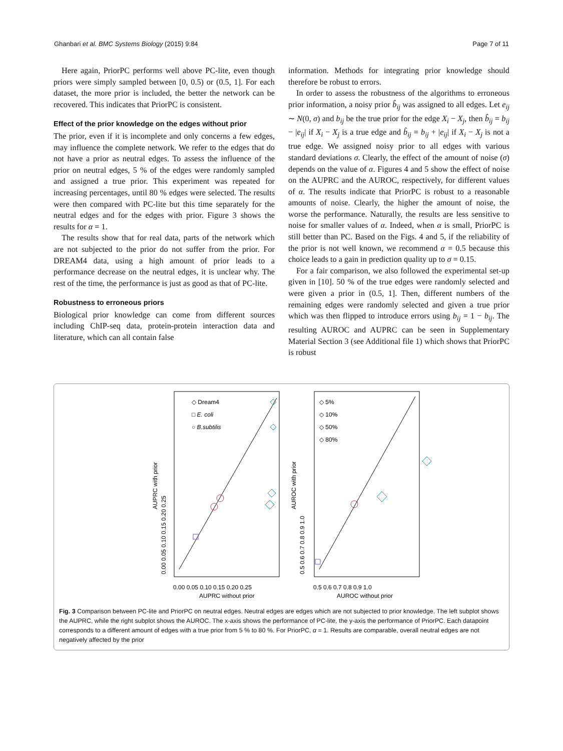Ghanbari et al. BMC Systems Biology (2015) 9:84 Page 7 of 11
Here again, PriorPC performs well above PC-lite, even though priors were simply sampled between [0, 0.5) or (0.5, 1]. For each dataset, the more prior is included, the better the network can be recovered. This indicates that PriorPC is consistent.
Effect of the prior knowledge on the edges without prior
The prior, even if it is incomplete and only concerns a few edges, may influence the complete network. We refer to the edges that do not have a prior as neutral edges. To assess the influence of the prior on neutral edges, 5 % of the edges were randomly sampled and assigned a true prior. This experiment was repeated for increasing percentages, until 80 % edges were selected. The results were then compared with PC-lite but this time separately for the neutral edges and for the edges with prior. Figure 3 shows the results for α = 1.
The results show that for real data, parts of the network which are not subjected to the prior do not suffer from the prior. For DREAM4 data, using a high amount of prior leads to a performance decrease on the neutral edges, it is unclear why. The rest of the time, the performance is just as good as that of PC-lite.
Robustness to erroneous priors
Biological prior knowledge can come from different sources including ChIP-seq data, protein-protein interaction data and literature, which can all contain false
information. Methods for integrating prior knowledge should therefore be robust to errors.
In order to assess the robustness of the algorithms to erroneous prior information, a noisy prior b̂<sub>ij</sub> was assigned to all edges. Let e<sub>ij</sub> ∼ N(0, σ) and b<sub>ij</sub> be the true prior for the edge X<sub>i</sub> − X<sub>j</sub>, then b̂<sub>ij</sub> = b<sub>ij</sub> − |e<sub>ij</sub>| if X<sub>i</sub> − X<sub>j</sub> is a true edge and b̂<sub>ij</sub> = b<sub>ij</sub> + |e<sub>ij</sub>| if X<sub>i</sub> − X<sub>j</sub> is not a true edge. We assigned noisy prior to all edges with various standard deviations σ. Clearly, the effect of the amount of noise (σ) depends on the value of α. Figures 4 and 5 show the effect of noise on the AUPRC and the AUROC, respectively, for different values of α. The results indicate that PriorPC is robust to a reasonable amounts of noise. Clearly, the higher the amount of noise, the worse the performance. Naturally, the results are less sensitive to noise for smaller values of α. Indeed, when α is small, PriorPC is still better than PC. Based on the Figs. 4 and 5, if the reliability of the prior is not well known, we recommend α = 0.5 because this choice leads to a gain in prediction quality up to σ = 0.15.
For a fair comparison, we also followed the experimental set-up given in [10]. 50 % of the true edges were randomly selected and were given a prior in (0.5, 1]. Then, different numbers of the remaining edges were randomly selected and given a true prior which was then flipped to introduce errors using b<sub>ij</sub> = 1 − b<sub>ij</sub>. The resulting AUROC and AUPRC can be seen in Supplementary Material Section 3 (see Additional file 1) which shows that PriorPC is robust
◇ Dream4
□ E. coli
○ B.subtilis
0.00 0.05 0.10 0.15 0.20 0.25
AUPRC without prior
AUPRC with prior
0.00 0.05 0.10 0.15 0.20 0.25
◇ 5%
◇ 10%
◇ 50%
◇ 80%
0.5 0.6 0.7 0.8 0.9 1.0
AUROC without prior
AUROC with prior
0.5 0.6 0.7 0.8 0.9 1.0
Fig. 3 Comparison between PC-lite and PriorPC on neutral edges. Neutral edges are edges which are not subjected to prior knowledge. The left subplot shows the AUPRC, while the right subplot shows the AUROC. The x-axis shows the performance of PC-lite, the y-axis the performance of PriorPC. Each datapoint corresponds to a different amount of edges with a true prior from 5 % to 80 %. For PriorPC, α = 1. Results are comparable, overall neutral edges are not negatively affected by the prior